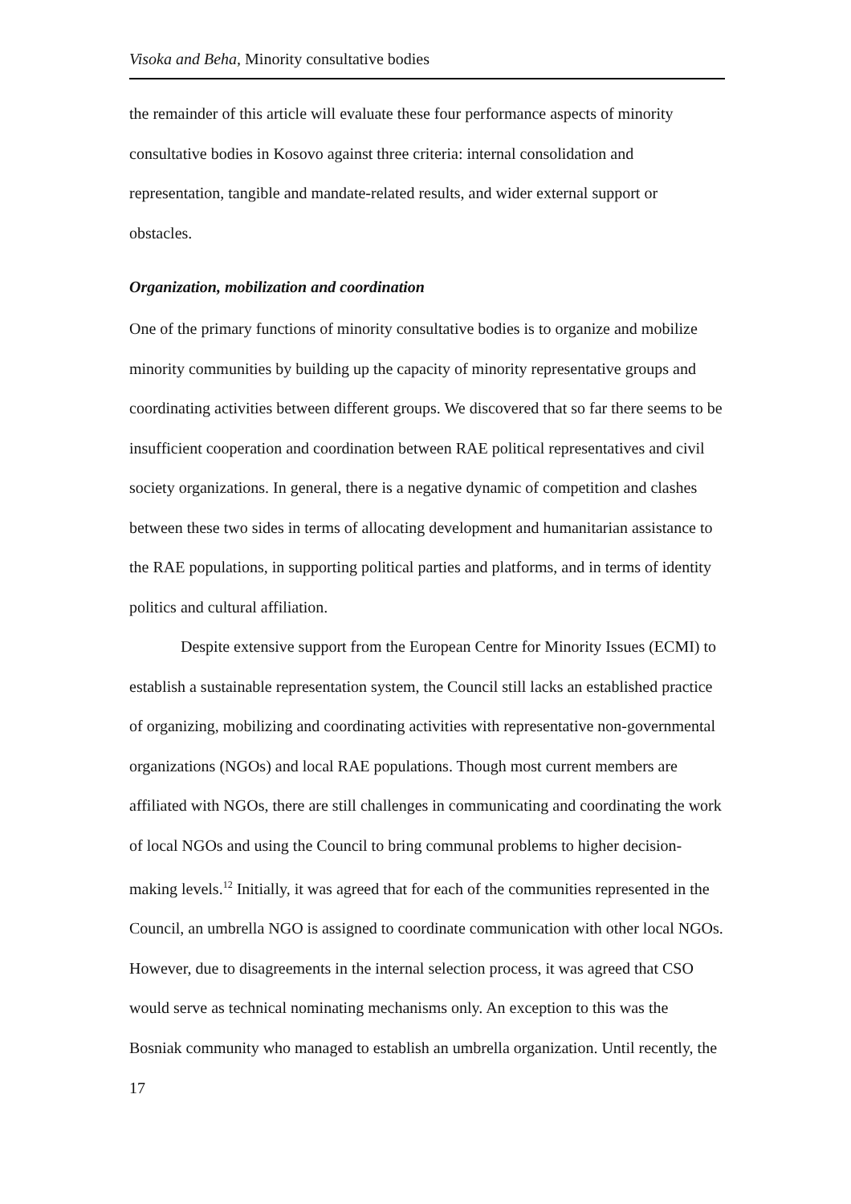Visoka and Beha, Minority consultative bodies
the remainder of this article will evaluate these four performance aspects of minority consultative bodies in Kosovo against three criteria: internal consolidation and representation, tangible and mandate-related results, and wider external support or obstacles.
Organization, mobilization and coordination
One of the primary functions of minority consultative bodies is to organize and mobilize minority communities by building up the capacity of minority representative groups and coordinating activities between different groups. We discovered that so far there seems to be insufficient cooperation and coordination between RAE political representatives and civil society organizations. In general, there is a negative dynamic of competition and clashes between these two sides in terms of allocating development and humanitarian assistance to the RAE populations, in supporting political parties and platforms, and in terms of identity politics and cultural affiliation.
Despite extensive support from the European Centre for Minority Issues (ECMI) to establish a sustainable representation system, the Council still lacks an established practice of organizing, mobilizing and coordinating activities with representative non-governmental organizations (NGOs) and local RAE populations. Though most current members are affiliated with NGOs, there are still challenges in communicating and coordinating the work of local NGOs and using the Council to bring communal problems to higher decision-making levels.<sup>12</sup> Initially, it was agreed that for each of the communities represented in the Council, an umbrella NGO is assigned to coordinate communication with other local NGOs. However, due to disagreements in the internal selection process, it was agreed that CSO would serve as technical nominating mechanisms only. An exception to this was the Bosniak community who managed to establish an umbrella organization. Until recently, the
17